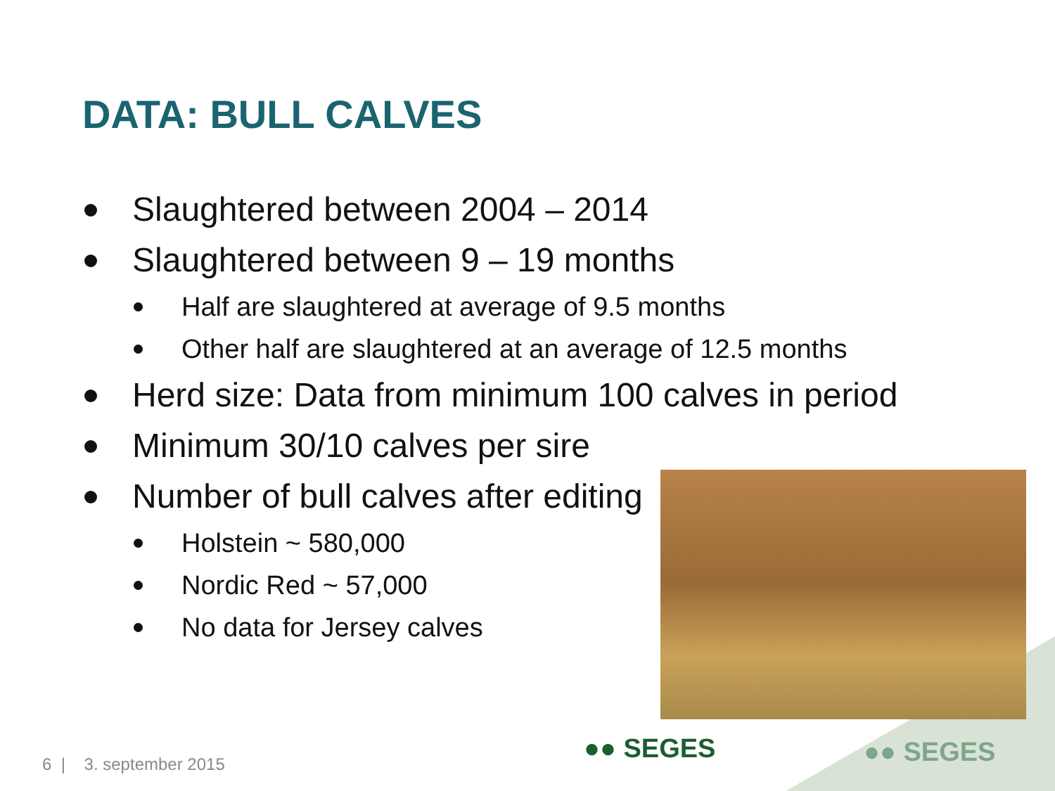DATA: BULL CALVES
Slaughtered between 2004 – 2014
Slaughtered between 9 – 19 months
Half are slaughtered at average of 9.5 months
Other half are slaughtered at an average of 12.5 months
Herd size: Data from minimum 100 calves in period
Minimum 30/10 calves per sire
Number of bull calves after editing
Holstein ~ 580,000
Nordic Red ~ 57,000
No data for Jersey calves
●● SEGES ●● SEGES
6 | 3. september 2015